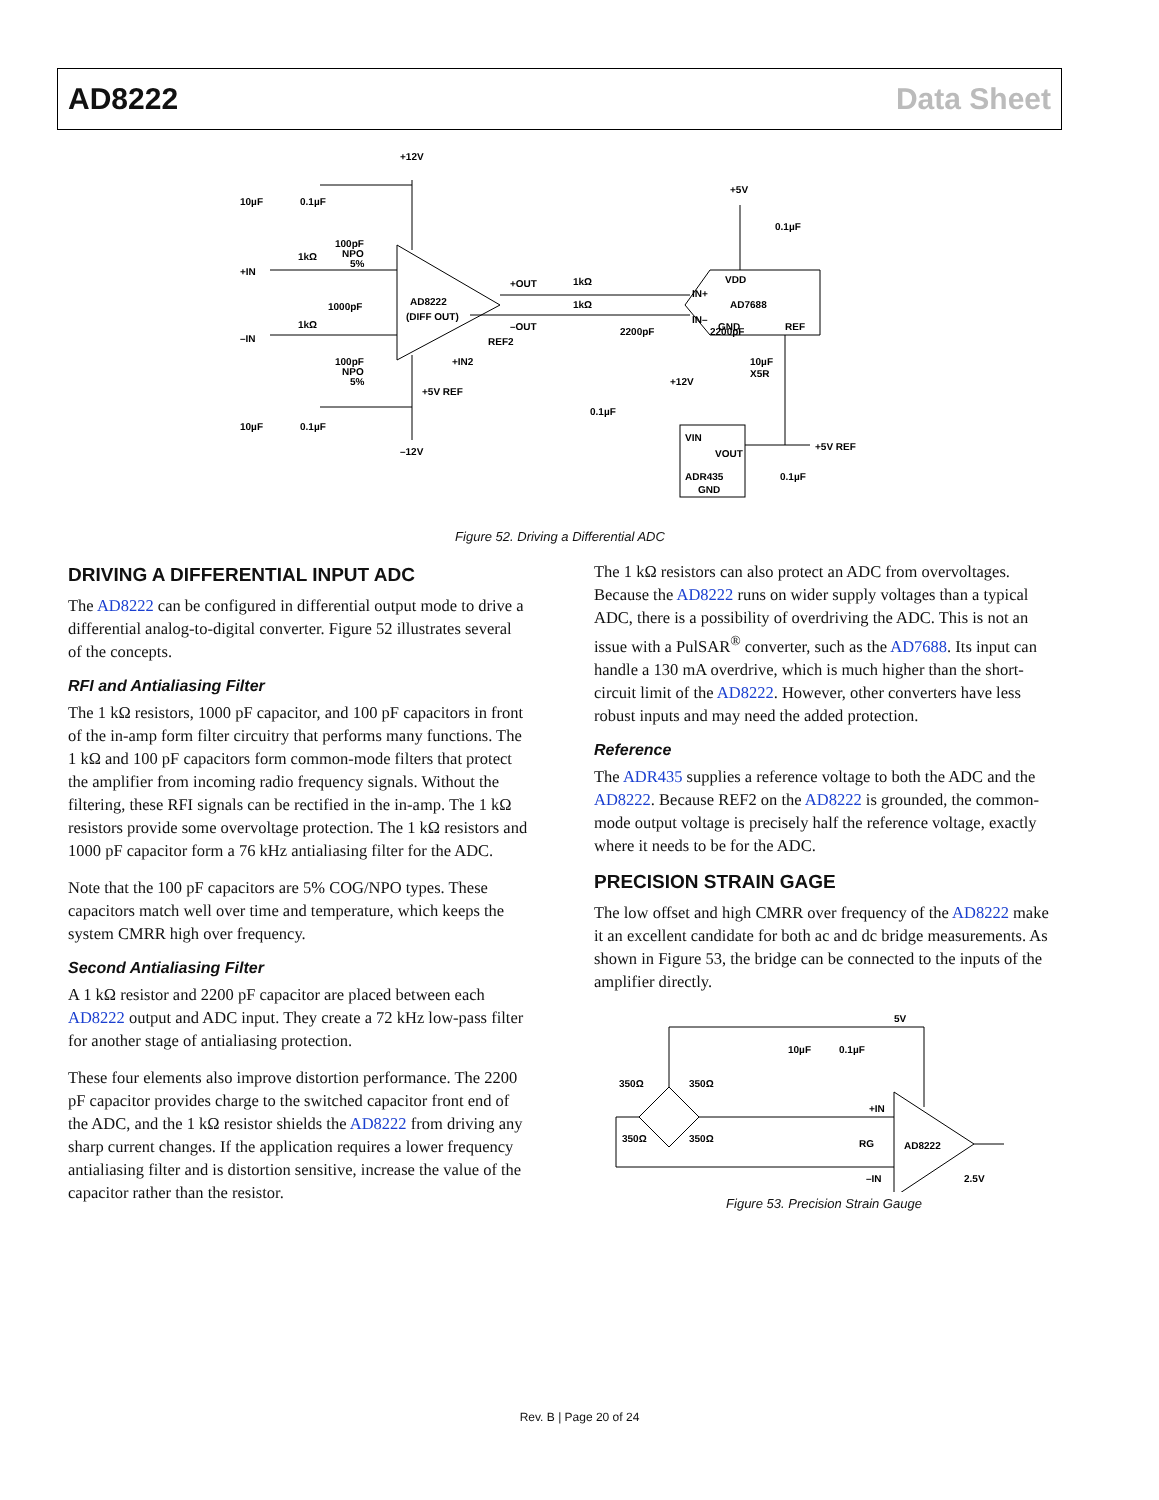AD8222 Data Sheet
+12V
–12V
10µF
0.1µF
10µF
0.1µF
100pF
NPO
5%
+IN
1kΩ
1000pF
–IN
1kΩ
100pF
NPO
5%
AD8222
(DIFF OUT)
+OUT
–OUT
1kΩ
1kΩ
REF2
+IN2
+5V REF
2200pF
2200pF
+5V
0.1µF
VDD
IN+
IN–
AD7688
GND
REF
10µF
X5R
+12V
0.1µF
VIN
VOUT
ADR435
GND
+5V REF
0.1µF
Figure 52. Driving a Differential ADC
DRIVING A DIFFERENTIAL INPUT ADC
The AD8222 can be configured in differential output mode to drive a differential analog-to-digital converter. Figure 52 illustrates several of the concepts.
RFI and Antialiasing Filter
The 1 kΩ resistors, 1000 pF capacitor, and 100 pF capacitors in front of the in-amp form filter circuitry that performs many functions. The 1 kΩ and 100 pF capacitors form common-mode filters that protect the amplifier from incoming radio frequency signals. Without the filtering, these RFI signals can be rectified in the in-amp. The 1 kΩ resistors provide some overvoltage protection. The 1 kΩ resistors and 1000 pF capacitor form a 76 kHz antialiasing filter for the ADC.
Note that the 100 pF capacitors are 5% COG/NPO types. These capacitors match well over time and temperature, which keeps the system CMRR high over frequency.
Second Antialiasing Filter
A 1 kΩ resistor and 2200 pF capacitor are placed between each AD8222 output and ADC input. They create a 72 kHz low-pass filter for another stage of antialiasing protection.
These four elements also improve distortion performance. The 2200 pF capacitor provides charge to the switched capacitor front end of the ADC, and the 1 kΩ resistor shields the AD8222 from driving any sharp current changes. If the application requires a lower frequency antialiasing filter and is distortion sensitive, increase the value of the capacitor rather than the resistor.
The 1 kΩ resistors can also protect an ADC from overvoltages. Because the AD8222 runs on wider supply voltages than a typical ADC, there is a possibility of overdriving the ADC. This is not an issue with a PulSAR<sup>®</sup> converter, such as the AD7688. Its input can handle a 130 mA overdrive, which is much higher than the short-circuit limit of the AD8222. However, other converters have less robust inputs and may need the added protection.
Reference
The ADR435 supplies a reference voltage to both the ADC and the AD8222. Because REF2 on the AD8222 is grounded, the common-mode output voltage is precisely half the reference voltage, exactly where it needs to be for the ADC.
PRECISION STRAIN GAGE
The low offset and high CMRR over frequency of the AD8222 make it an excellent candidate for both ac and dc bridge measurements. As shown in Figure 53, the bridge can be connected to the inputs of the amplifier directly.
5V
10µF
0.1µF
350Ω
350Ω
350Ω
350Ω
+IN
–IN
RG
AD8222
2.5V
Figure 53. Precision Strain Gauge
Rev. B | Page 20 of 24